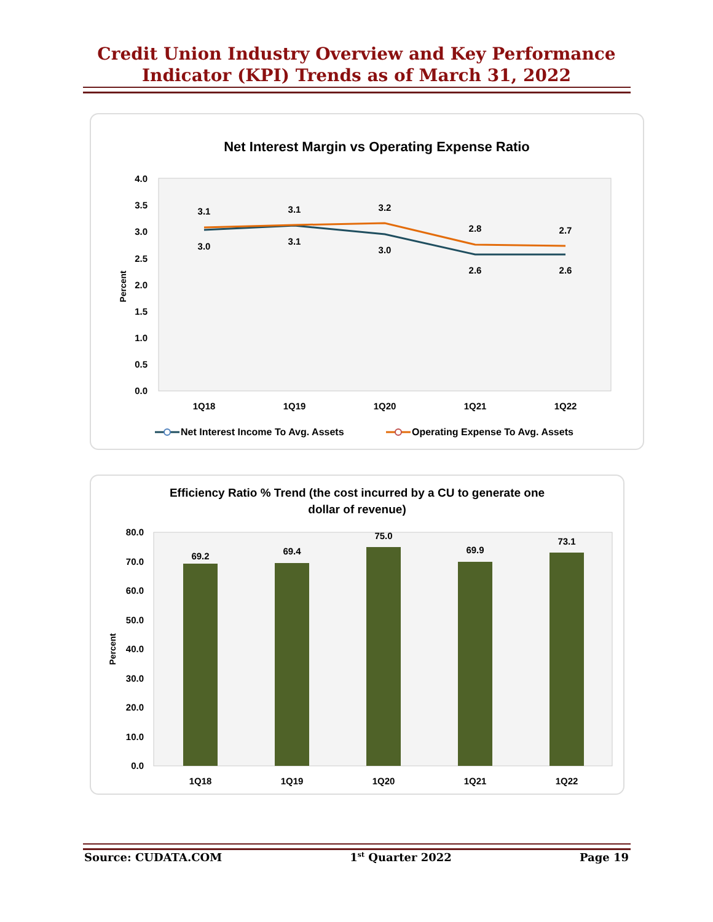Credit Union Industry Overview and Key Performance
Indicator (KPI) Trends as of March 31, 2022
Net Interest Margin vs Operating Expense Ratio
4.0
3.5
3.0
2.5
2.0
1.5
1.0
0.5
0.0
Percent
3.1
3.1
3.2
2.8
2.7
3.0
3.1
3.0
2.6
2.6
1Q18
1Q19
1Q20
1Q21
1Q22
Net Interest Income To Avg. Assets
Operating Expense To Avg. Assets
Efficiency Ratio % Trend (the cost incurred by a CU to generate one
dollar of revenue)
80.0
70.0
60.0
50.0
40.0
30.0
20.0
10.0
0.0
Percent
69.2
69.4
75.0
69.9
73.1
1Q18
1Q19
1Q20
1Q21
1Q22
Source: CUDATA.COM 1<sup>st</sup> Quarter 2022 Page 19